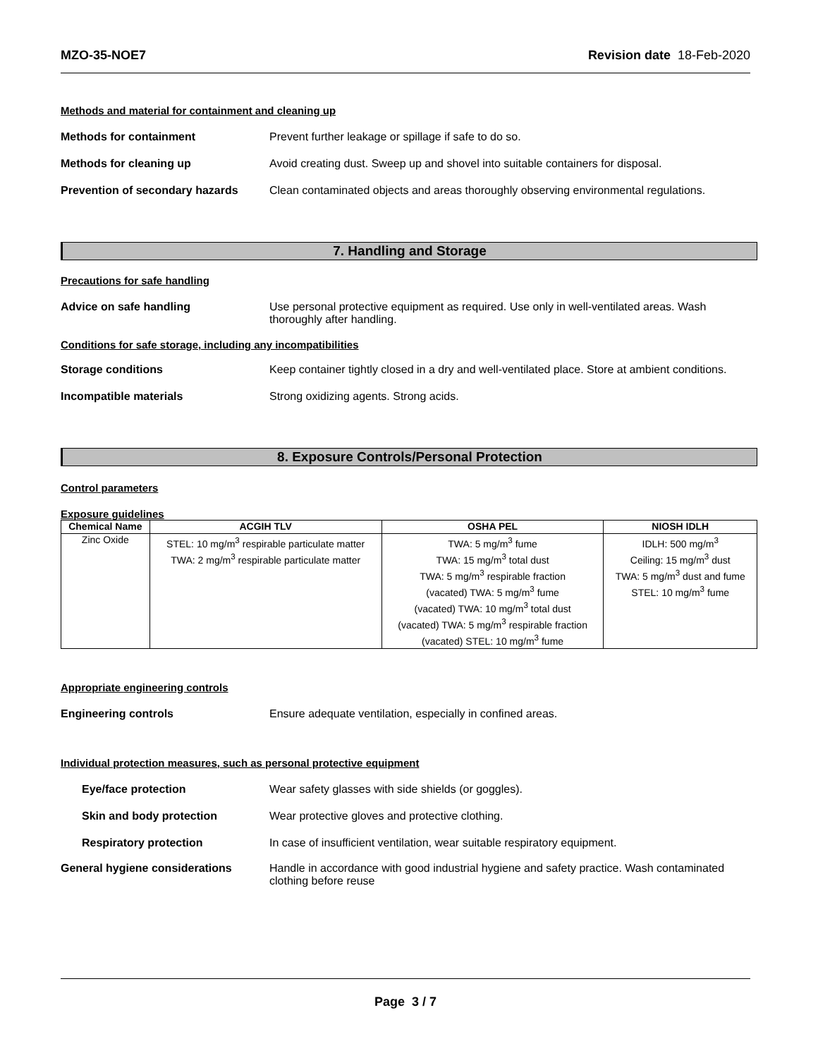MZO-35-NOE7 Revision date 18-Feb-2020
Methods and material for containment and cleaning up
Methods for containment Prevent further leakage or spillage if safe to do so.
Methods for cleaning up Avoid creating dust. Sweep up and shovel into suitable containers for disposal.
Prevention of secondary hazards
Clean contaminated objects and areas thoroughly observing environmental regulations.
7. Handling and Storage
Precautions for safe handling
Advice on safe handling Use personal protective equipment as required. Use only in well-ventilated areas. Wash thoroughly after handling.
Conditions for safe storage, including any incompatibilities
Storage conditions Keep container tightly closed in a dry and well-ventilated place. Store at ambient conditions.
Incompatible materials Strong oxidizing agents. Strong acids.
8. Exposure Controls/Personal Protection
Control parameters
Exposure guidelines
| Chemical Name | ACGIH TLV | OSHA PEL | NIOSH IDLH |
| --- | --- | --- | --- |
| Zinc Oxide | STEL: 10 mg/m<sup>3</sup> respirable particulate matter TWA: 2 mg/m<sup>3</sup> respirable particulate matter | TWA: 5 mg/m<sup>3</sup> fume TWA: 15 mg/m<sup>3</sup> total dust TWA: 5 mg/m<sup>3</sup> respirable fraction (vacated) TWA: 5 mg/m<sup>3</sup> fume (vacated) TWA: 10 mg/m<sup>3</sup> total dust (vacated) TWA: 5 mg/m<sup>3</sup> respirable fraction (vacated) STEL: 10 mg/m<sup>3</sup> fume | IDLH: 500 mg/m<sup>3</sup> Ceiling: 15 mg/m<sup>3</sup> dust TWA: 5 mg/m<sup>3</sup> dust and fume STEL: 10 mg/m<sup>3</sup> fume |
Appropriate engineering controls
Engineering controls Ensure adequate ventilation, especially in confined areas.
Individual protection measures, such as personal protective equipment
Eye/face protection Wear safety glasses with side shields (or goggles).
Skin and body protection Wear protective gloves and protective clothing.
Respiratory protection In case of insufficient ventilation, wear suitable respiratory equipment.
General hygiene considerations Handle in accordance with good industrial hygiene and safety practice. Wash contaminated clothing before reuse
Page 3 / 7